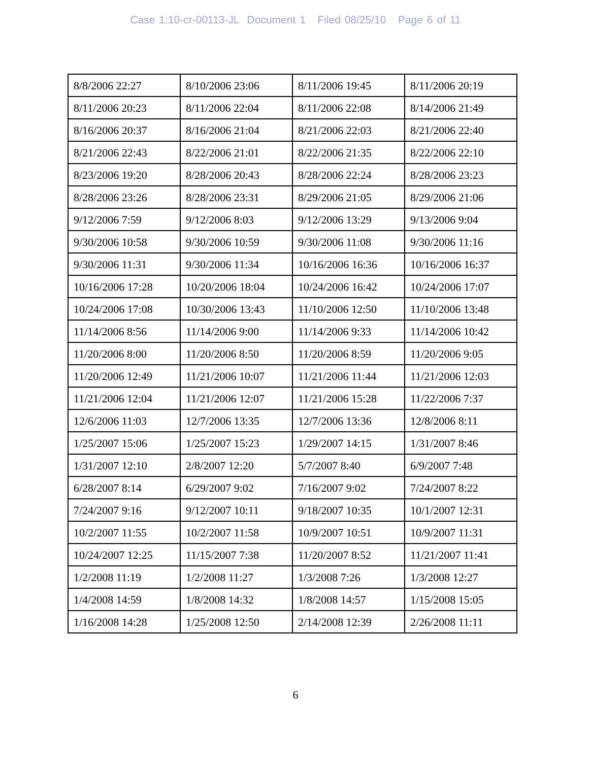Case 1:10-cr-00113-JL Document 1 Filed 08/25/10 Page 6 of 11
| 8/8/2006 22:27 | 8/10/2006 23:06 | 8/11/2006 19:45 | 8/11/2006 20:19 |
| 8/11/2006 20:23 | 8/11/2006 22:04 | 8/11/2006 22:08 | 8/14/2006 21:49 |
| 8/16/2006 20:37 | 8/16/2006 21:04 | 8/21/2006 22:03 | 8/21/2006 22:40 |
| 8/21/2006 22:43 | 8/22/2006 21:01 | 8/22/2006 21:35 | 8/22/2006 22:10 |
| 8/23/2006 19:20 | 8/28/2006 20:43 | 8/28/2006 22:24 | 8/28/2006 23:23 |
| 8/28/2006 23:26 | 8/28/2006 23:31 | 8/29/2006 21:05 | 8/29/2006 21:06 |
| 9/12/2006 7:59 | 9/12/2006 8:03 | 9/12/2006 13:29 | 9/13/2006 9:04 |
| 9/30/2006 10:58 | 9/30/2006 10:59 | 9/30/2006 11:08 | 9/30/2006 11:16 |
| 9/30/2006 11:31 | 9/30/2006 11:34 | 10/16/2006 16:36 | 10/16/2006 16:37 |
| 10/16/2006 17:28 | 10/20/2006 18:04 | 10/24/2006 16:42 | 10/24/2006 17:07 |
| 10/24/2006 17:08 | 10/30/2006 13:43 | 11/10/2006 12:50 | 11/10/2006 13:48 |
| 11/14/2006 8:56 | 11/14/2006 9:00 | 11/14/2006 9:33 | 11/14/2006 10:42 |
| 11/20/2006 8:00 | 11/20/2006 8:50 | 11/20/2006 8:59 | 11/20/2006 9:05 |
| 11/20/2006 12:49 | 11/21/2006 10:07 | 11/21/2006 11:44 | 11/21/2006 12:03 |
| 11/21/2006 12:04 | 11/21/2006 12:07 | 11/21/2006 15:28 | 11/22/2006 7:37 |
| 12/6/2006 11:03 | 12/7/2006 13:35 | 12/7/2006 13:36 | 12/8/2006 8:11 |
| 1/25/2007 15:06 | 1/25/2007 15:23 | 1/29/2007 14:15 | 1/31/2007 8:46 |
| 1/31/2007 12:10 | 2/8/2007 12:20 | 5/7/2007 8:40 | 6/9/2007 7:48 |
| 6/28/2007 8:14 | 6/29/2007 9:02 | 7/16/2007 9:02 | 7/24/2007 8:22 |
| 7/24/2007 9:16 | 9/12/2007 10:11 | 9/18/2007 10:35 | 10/1/2007 12:31 |
| 10/2/2007 11:55 | 10/2/2007 11:58 | 10/9/2007 10:51 | 10/9/2007 11:31 |
| 10/24/2007 12:25 | 11/15/2007 7:38 | 11/20/2007 8:52 | 11/21/2007 11:41 |
| 1/2/2008 11:19 | 1/2/2008 11:27 | 1/3/2008 7:26 | 1/3/2008 12:27 |
| 1/4/2008 14:59 | 1/8/2008 14:32 | 1/8/2008 14:57 | 1/15/2008 15:05 |
| 1/16/2008 14:28 | 1/25/2008 12:50 | 2/14/2008 12:39 | 2/26/2008 11:11 |
6